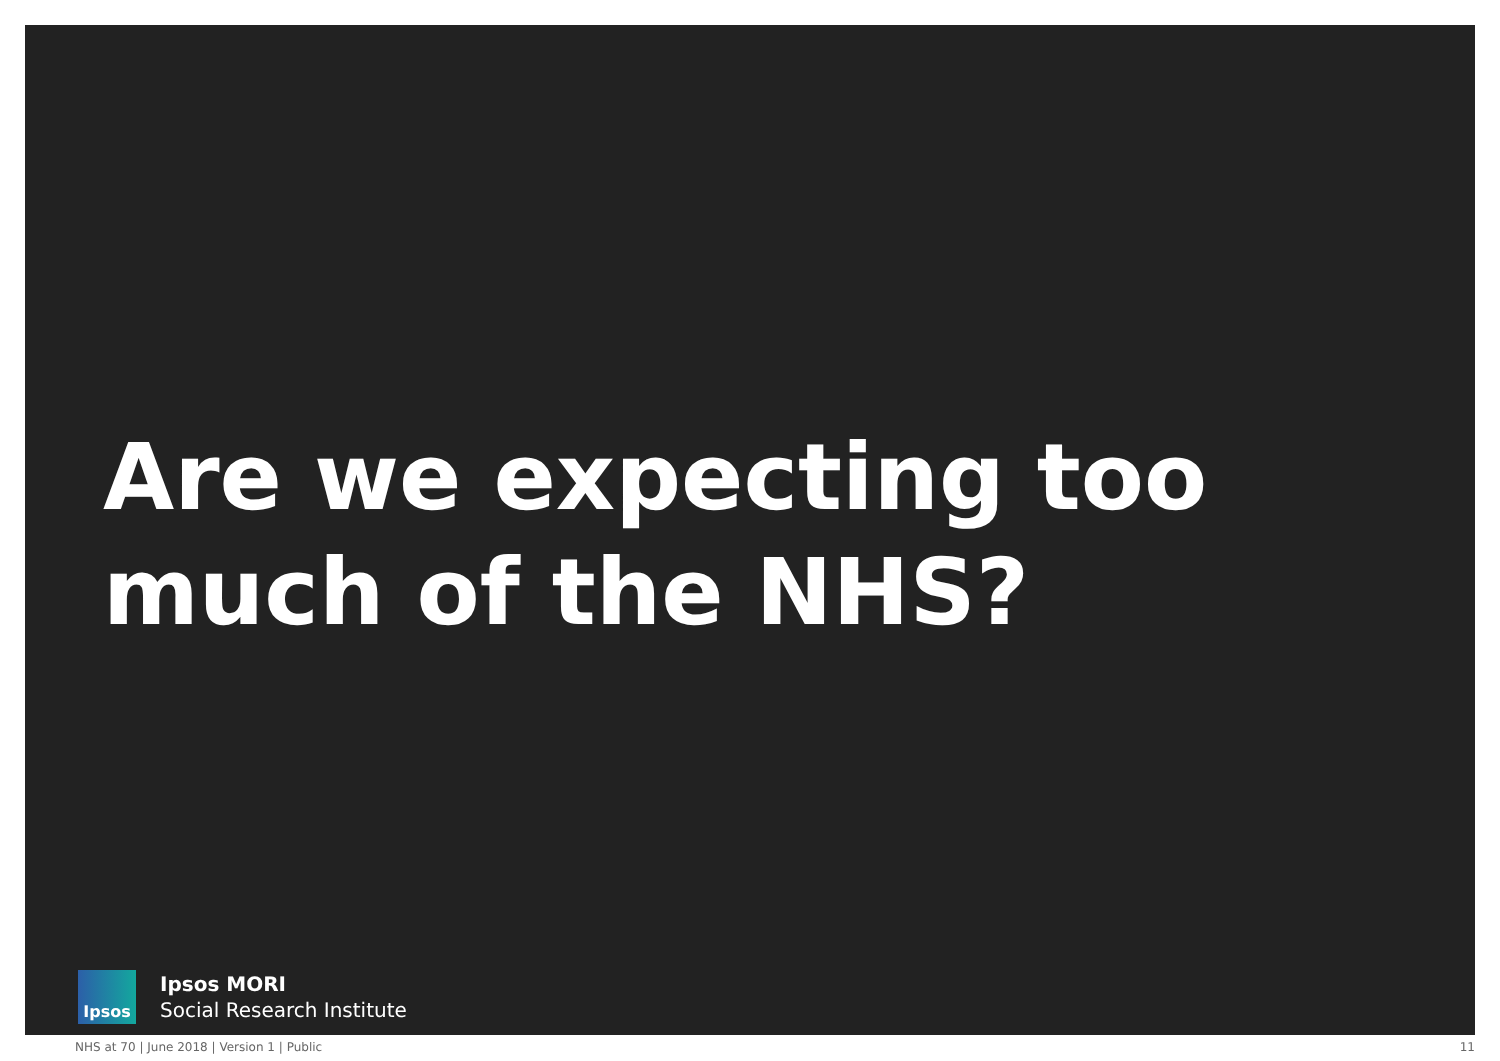Are we expecting too much of the NHS?
Ipsos
Ipsos MORI
Social Research Institute
NHS at 70 | June 2018 | Version 1 | Public 11